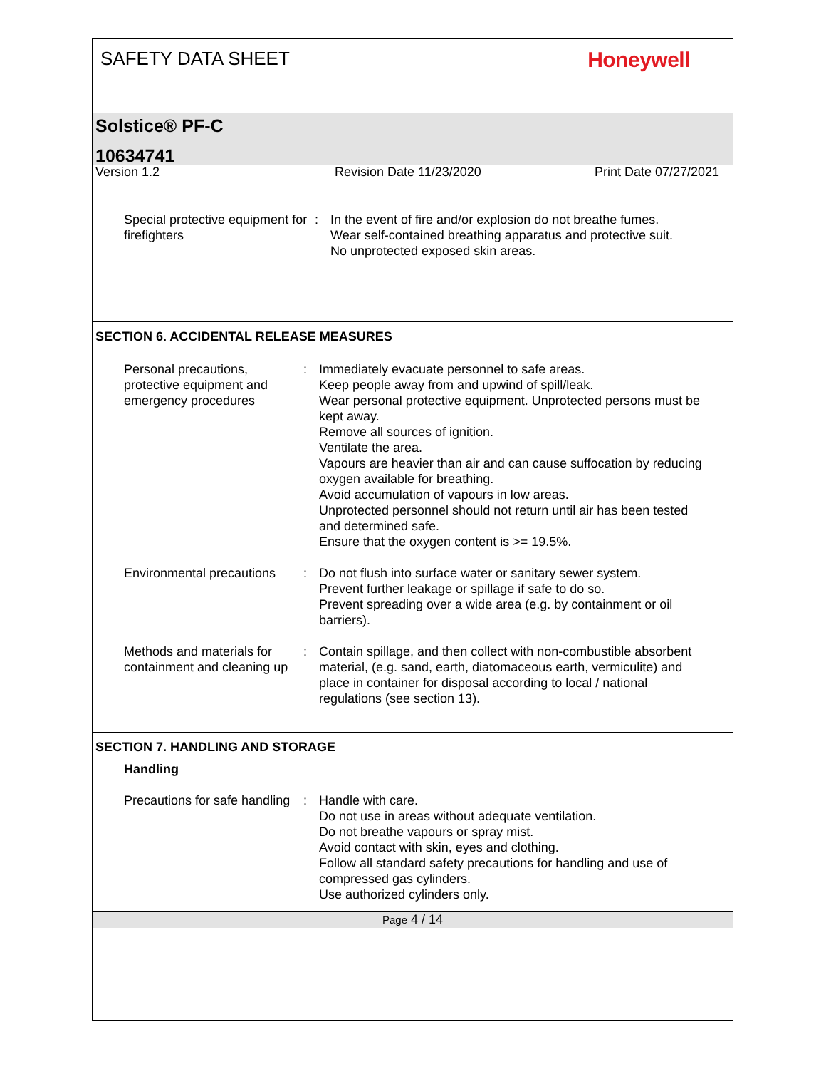SAFETY DATA SHEET
Honeywell
Solstice® PF-C
10634741
Version 1.2 Revision Date 11/23/2020 Print Date 07/27/2021
Special protective equipment for firefighters
: In the event of fire and/or explosion do not breathe fumes.
Wear self-contained breathing apparatus and protective suit.
No unprotected exposed skin areas.
SECTION 6. ACCIDENTAL RELEASE MEASURES
Personal precautions, protective equipment and emergency procedures
: Immediately evacuate personnel to safe areas.
Keep people away from and upwind of spill/leak.
Wear personal protective equipment. Unprotected persons must be kept away.
Remove all sources of ignition.
Ventilate the area.
Vapours are heavier than air and can cause suffocation by reducing oxygen available for breathing.
Avoid accumulation of vapours in low areas.
Unprotected personnel should not return until air has been tested and determined safe.
Ensure that the oxygen content is >= 19.5%.
Environmental precautions
: Do not flush into surface water or sanitary sewer system.
Prevent further leakage or spillage if safe to do so.
Prevent spreading over a wide area (e.g. by containment or oil barriers).
Methods and materials for containment and cleaning up
: Contain spillage, and then collect with non-combustible absorbent material, (e.g. sand, earth, diatomaceous earth, vermiculite) and place in container for disposal according to local / national regulations (see section 13).
SECTION 7. HANDLING AND STORAGE
Handling
Precautions for safe handling
: Handle with care.
Do not use in areas without adequate ventilation.
Do not breathe vapours or spray mist.
Avoid contact with skin, eyes and clothing.
Follow all standard safety precautions for handling and use of compressed gas cylinders.
Use authorized cylinders only.
Page 4 / 14